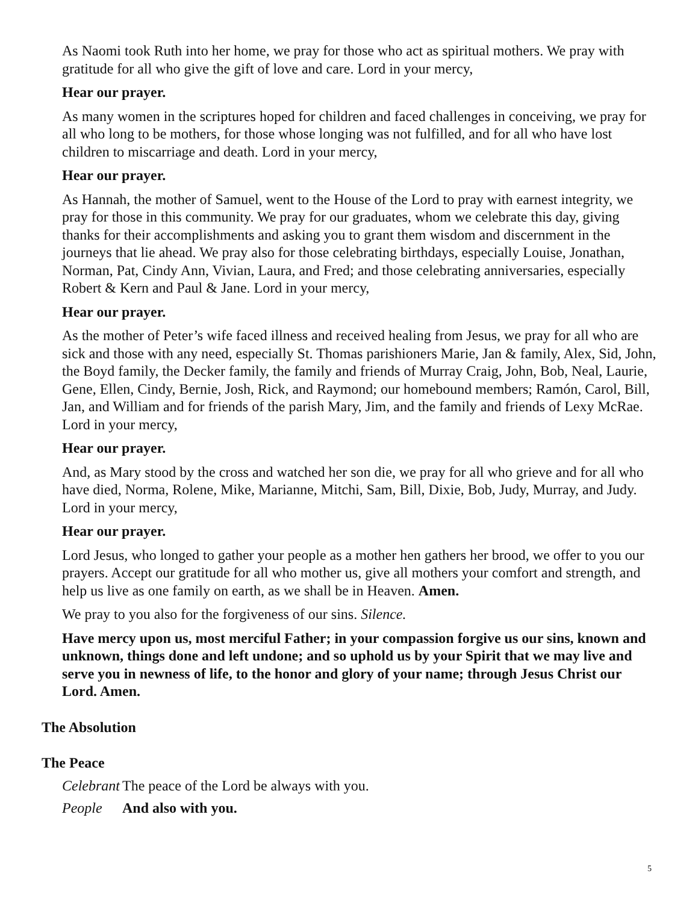As Naomi took Ruth into her home, we pray for those who act as spiritual mothers. We pray with gratitude for all who give the gift of love and care. Lord in your mercy,
Hear our prayer.
As many women in the scriptures hoped for children and faced challenges in conceiving, we pray for all who long to be mothers, for those whose longing was not fulfilled, and for all who have lost children to miscarriage and death. Lord in your mercy,
Hear our prayer.
As Hannah, the mother of Samuel, went to the House of the Lord to pray with earnest integrity, we pray for those in this community. We pray for our graduates, whom we celebrate this day, giving thanks for their accomplishments and asking you to grant them wisdom and discernment in the journeys that lie ahead. We pray also for those celebrating birthdays, especially Louise, Jonathan, Norman, Pat, Cindy Ann, Vivian, Laura, and Fred; and those celebrating anniversaries, especially Robert & Kern and Paul & Jane. Lord in your mercy,
Hear our prayer.
As the mother of Peter’s wife faced illness and received healing from Jesus, we pray for all who are sick and those with any need, especially St. Thomas parishioners Marie, Jan & family, Alex, Sid, John, the Boyd family, the Decker family, the family and friends of Murray Craig, John, Bob, Neal, Laurie, Gene, Ellen, Cindy, Bernie, Josh, Rick, and Raymond; our homebound members; Ramón, Carol, Bill, Jan, and William and for friends of the parish Mary, Jim, and the family and friends of Lexy McRae. Lord in your mercy,
Hear our prayer.
And, as Mary stood by the cross and watched her son die, we pray for all who grieve and for all who have died, Norma, Rolene, Mike, Marianne, Mitchi, Sam, Bill, Dixie, Bob, Judy, Murray, and Judy. Lord in your mercy,
Hear our prayer.
Lord Jesus, who longed to gather your people as a mother hen gathers her brood, we offer to you our prayers. Accept our gratitude for all who mother us, give all mothers your comfort and strength, and help us live as one family on earth, as we shall be in Heaven. Amen.
We pray to you also for the forgiveness of our sins. Silence.
Have mercy upon us, most merciful Father; in your compassion forgive us our sins, known and unknown, things done and left undone; and so uphold us by your Spirit that we may live and serve you in newness of life, to the honor and glory of your name; through Jesus Christ our Lord. Amen.
The Absolution
The Peace
Celebrant The peace of the Lord be always with you.
People And also with you.
5